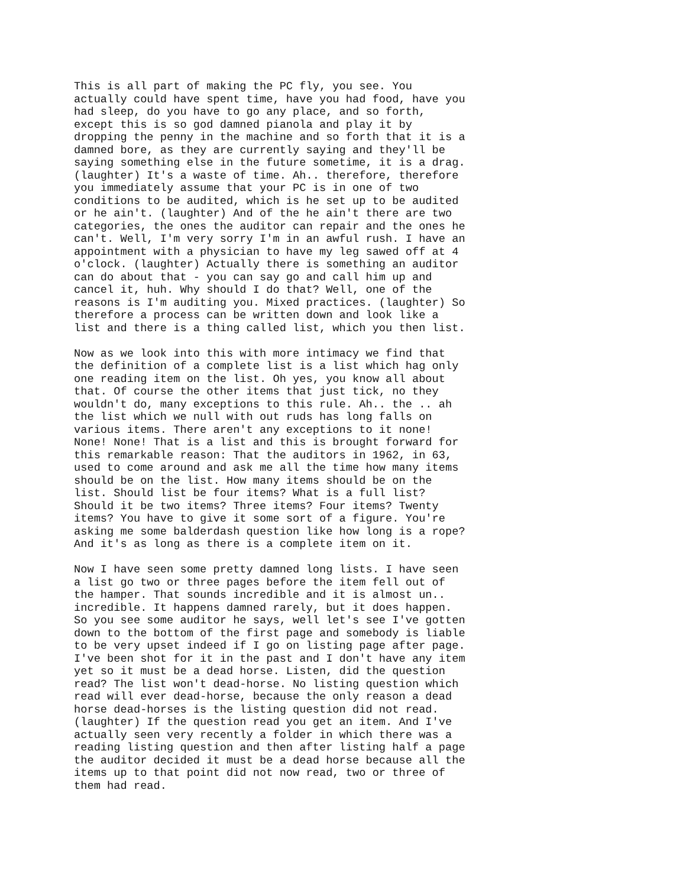This is all part of making the PC fly, you see. You
actually could have spent time, have you had food, have you
had sleep, do you have to go any place, and so forth,
except this is so god damned pianola and play it by
dropping the penny in the machine and so forth that it is a
damned bore, as they are currently saying and they'll be
saying something else in the future sometime, it is a drag.
(laughter) It's a waste of time. Ah.. therefore, therefore
you immediately assume that your PC is in one of two
conditions to be audited, which is he set up to be audited
or he ain't. (laughter) And of the he ain't there are two
categories, the ones the auditor can repair and the ones he
can't. Well, I'm very sorry I'm in an awful rush. I have an
appointment with a physician to have my leg sawed off at 4
o'clock. (laughter) Actually there is something an auditor
can do about that - you can say go and call him up and
cancel it, huh. Why should I do that? Well, one of the
reasons is I'm auditing you. Mixed practices. (laughter) So
therefore a process can be written down and look like a
list and there is a thing called list, which you then list.
Now as we look into this with more intimacy we find that
the definition of a complete list is a list which hag only
one reading item on the list. Oh yes, you know all about
that. Of course the other items that just tick, no they
wouldn't do, many exceptions to this rule. Ah.. the .. ah
the list which we null with out ruds has long falls on
various items. There aren't any exceptions to it none!
None! None! That is a list and this is brought forward for
this remarkable reason: That the auditors in 1962, in 63,
used to come around and ask me all the time how many items
should be on the list. How many items should be on the
list. Should list be four items? What is a full list?
Should it be two items? Three items? Four items? Twenty
items? You have to give it some sort of a figure. You're
asking me some balderdash question like how long is a rope?
And it's as long as there is a complete item on it.
Now I have seen some pretty damned long lists. I have seen
a list go two or three pages before the item fell out of
the hamper. That sounds incredible and it is almost un..
incredible. It happens damned rarely, but it does happen.
So you see some auditor he says, well let's see I've gotten
down to the bottom of the first page and somebody is liable
to be very upset indeed if I go on listing page after page.
I've been shot for it in the past and I don't have any item
yet so it must be a dead horse. Listen, did the question
read? The list won't dead-horse. No listing question which
read will ever dead-horse, because the only reason a dead
horse dead-horses is the listing question did not read.
(laughter) If the question read you get an item. And I've
actually seen very recently a folder in which there was a
reading listing question and then after listing half a page
the auditor decided it must be a dead horse because all the
items up to that point did not now read, two or three of
them had read.